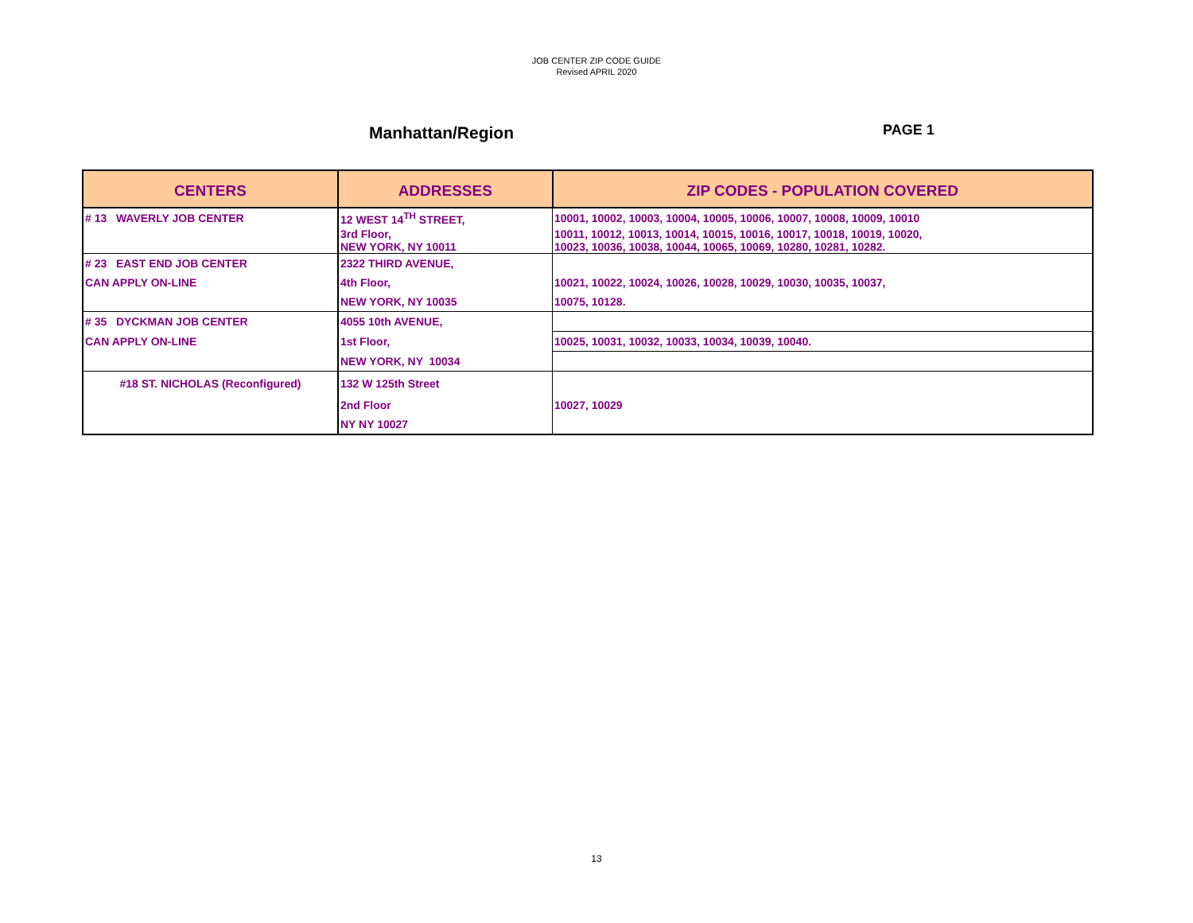JOB CENTER ZIP CODE GUIDE
Revised APRIL 2020
Manhattan/Region
PAGE 1
| CENTERS | ADDRESSES | ZIP CODES - POPULATION COVERED |
| --- | --- | --- |
| # 13 WAVERLY JOB CENTER | 12 WEST 14<sup>TH</sup> STREET, | 10001, 10002, 10003, 10004, 10005, 10006, 10007, 10008, 10009, 10010 |
| | 3rd Floor, NEW YORK, NY 10011 | 10011, 10012, 10013, 10014, 10015, 10016, 10017, 10018, 10019, 10020, 10023, 10036, 10038, 10044, 10065, 10069, 10280, 10281, 10282. |
| # 23 EAST END JOB CENTER | 2322 THIRD AVENUE, | |
| CAN APPLY ON-LINE | 4th Floor, | 10021, 10022, 10024, 10026, 10028, 10029, 10030, 10035, 10037, |
| | NEW YORK, NY 10035 | 10075, 10128. |
| # 35 DYCKMAN JOB CENTER | 4055 10th AVENUE, | |
| CAN APPLY ON-LINE | 1st Floor, | 10025, 10031, 10032, 10033, 10034, 10039, 10040. |
| | NEW YORK, NY 10034 | |
| #18 ST. NICHOLAS (Reconfigured) | 132 W 125th Street | |
| | 2nd Floor | 10027, 10029 |
| | NY NY 10027 | |
13